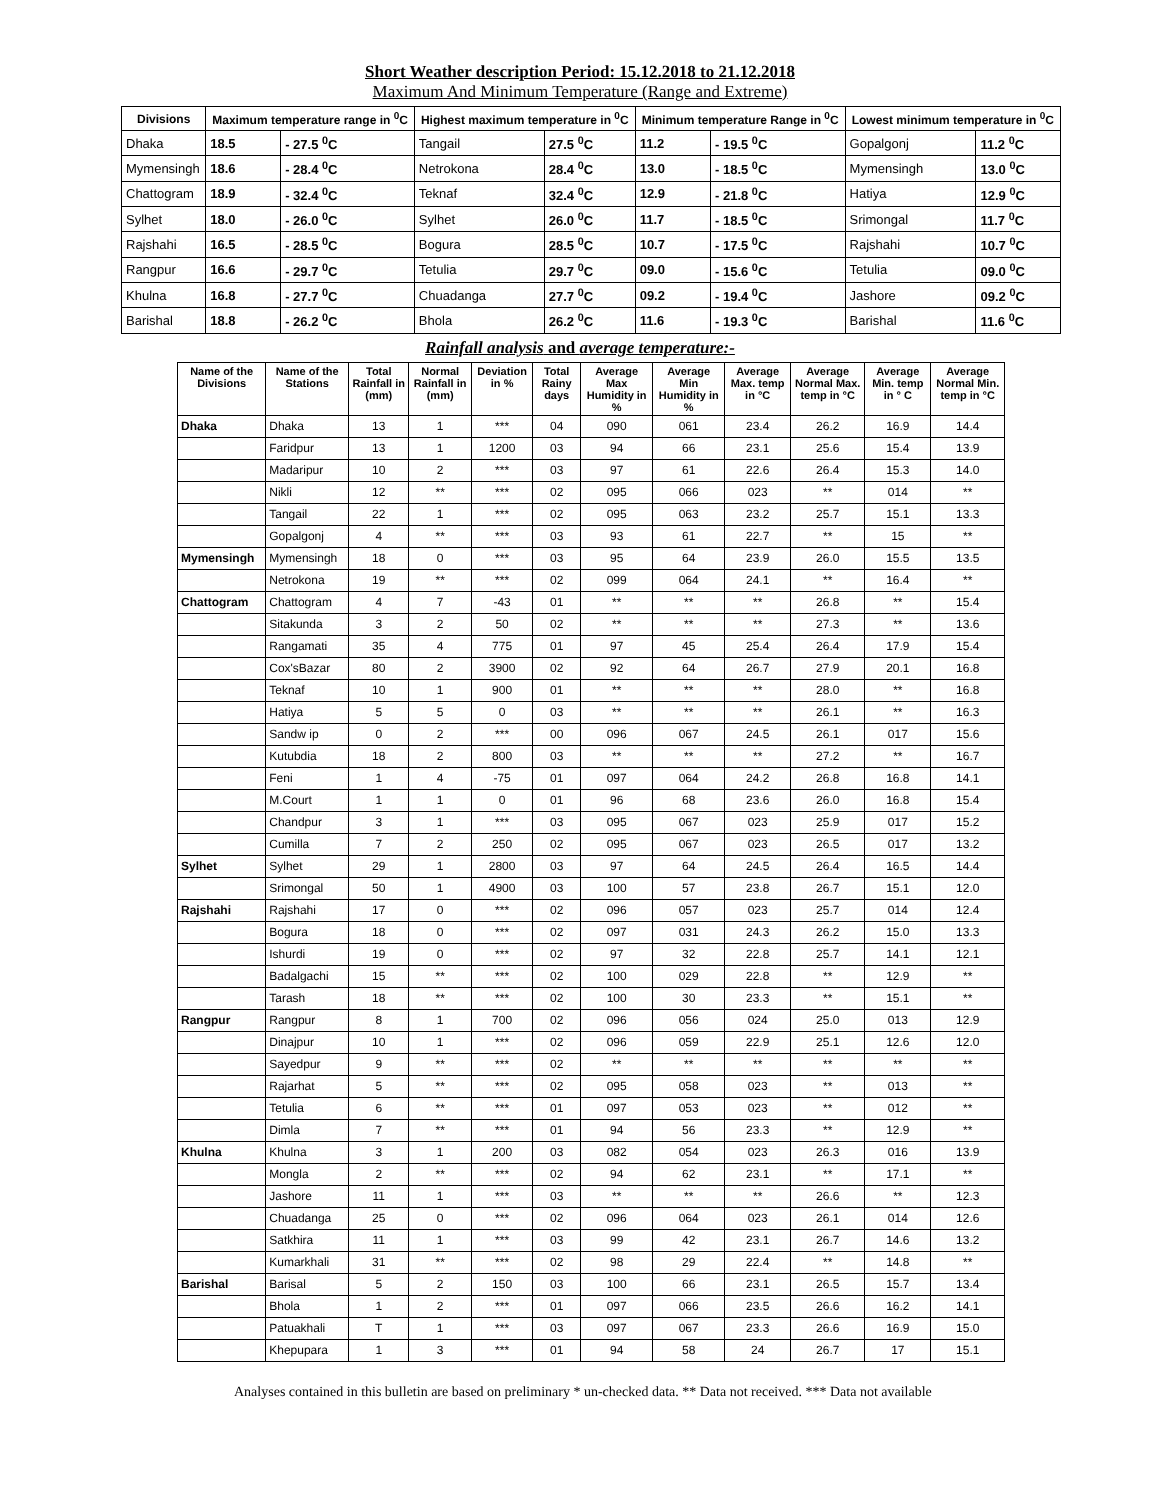Short Weather description Period: 15.12.2018 to 21.12.2018
Maximum And Minimum Temperature (Range and Extreme)
| Divisions | Maximum temperature range in <sup>0</sup>C | | Highest maximum temperature in <sup>0</sup>C | | Minimum temperature Range in <sup>0</sup>C | | Lowest minimum temperature in <sup>0</sup>C | |
| --- | --- | --- | --- | --- | --- | --- | --- | --- |
| Dhaka | 18.5 | - 27.5 <sup>0</sup>C | Tangail | 27.5 <sup>0</sup>C | 11.2 | - 19.5 <sup>0</sup>C | Gopalgonj | 11.2 <sup>0</sup>C |
| Mymensingh | 18.6 | - 28.4 <sup>0</sup>C | Netrokona | 28.4 <sup>0</sup>C | 13.0 | - 18.5 <sup>0</sup>C | Mymensingh | 13.0 <sup>0</sup>C |
| Chattogram | 18.9 | - 32.4 <sup>0</sup>C | Teknaf | 32.4 <sup>0</sup>C | 12.9 | - 21.8 <sup>0</sup>C | Hatiya | 12.9 <sup>0</sup>C |
| Sylhet | 18.0 | - 26.0 <sup>0</sup>C | Sylhet | 26.0 <sup>0</sup>C | 11.7 | - 18.5 <sup>0</sup>C | Srimongal | 11.7 <sup>0</sup>C |
| Rajshahi | 16.5 | - 28.5 <sup>0</sup>C | Bogura | 28.5 <sup>0</sup>C | 10.7 | - 17.5 <sup>0</sup>C | Rajshahi | 10.7 <sup>0</sup>C |
| Rangpur | 16.6 | - 29.7 <sup>0</sup>C | Tetulia | 29.7 <sup>0</sup>C | 09.0 | - 15.6 <sup>0</sup>C | Tetulia | 09.0 <sup>0</sup>C |
| Khulna | 16.8 | - 27.7 <sup>0</sup>C | Chuadanga | 27.7 <sup>0</sup>C | 09.2 | - 19.4 <sup>0</sup>C | Jashore | 09.2 <sup>0</sup>C |
| Barishal | 18.8 | - 26.2 <sup>0</sup>C | Bhola | 26.2 <sup>0</sup>C | 11.6 | - 19.3 <sup>0</sup>C | Barishal | 11.6 <sup>0</sup>C |
Rainfall analysis and average temperature:-
| Name of the Divisions | Name of the Stations | Total Rainfall in (mm) | Normal Rainfall in (mm) | Deviation in % | Total Rainy days | Average Max Humidity in % | Average Min Humidity in % | Average Max. temp in °C | Average Normal Max. temp in °C | Average Min. temp in ° C | Average Normal Min. temp in °C |
| --- | --- | --- | --- | --- | --- | --- | --- | --- | --- | --- | --- |
| Dhaka | Dhaka | 13 | 1 | *** | 04 | 090 | 061 | 23.4 | 26.2 | 16.9 | 14.4 |
| | Faridpur | 13 | 1 | 1200 | 03 | 94 | 66 | 23.1 | 25.6 | 15.4 | 13.9 |
| | Madaripur | 10 | 2 | *** | 03 | 97 | 61 | 22.6 | 26.4 | 15.3 | 14.0 |
| | Nikli | 12 | ** | *** | 02 | 095 | 066 | 023 | ** | 014 | ** |
| | Tangail | 22 | 1 | *** | 02 | 095 | 063 | 23.2 | 25.7 | 15.1 | 13.3 |
| | Gopalgonj | 4 | ** | *** | 03 | 93 | 61 | 22.7 | ** | 15 | ** |
| Mymensingh | Mymensingh | 18 | 0 | *** | 03 | 95 | 64 | 23.9 | 26.0 | 15.5 | 13.5 |
| | Netrokona | 19 | ** | *** | 02 | 099 | 064 | 24.1 | ** | 16.4 | ** |
| Chattogram | Chattogram | 4 | 7 | -43 | 01 | ** | ** | ** | 26.8 | ** | 15.4 |
| | Sitakunda | 3 | 2 | 50 | 02 | ** | ** | ** | 27.3 | ** | 13.6 |
| | Rangamati | 35 | 4 | 775 | 01 | 97 | 45 | 25.4 | 26.4 | 17.9 | 15.4 |
| | Cox'sBazar | 80 | 2 | 3900 | 02 | 92 | 64 | 26.7 | 27.9 | 20.1 | 16.8 |
| | Teknaf | 10 | 1 | 900 | 01 | ** | ** | ** | 28.0 | ** | 16.8 |
| | Hatiya | 5 | 5 | 0 | 03 | ** | ** | ** | 26.1 | ** | 16.3 |
| | Sandw ip | 0 | 2 | *** | 00 | 096 | 067 | 24.5 | 26.1 | 017 | 15.6 |
| | Kutubdia | 18 | 2 | 800 | 03 | ** | ** | ** | 27.2 | ** | 16.7 |
| | Feni | 1 | 4 | -75 | 01 | 097 | 064 | 24.2 | 26.8 | 16.8 | 14.1 |
| | M.Court | 1 | 1 | 0 | 01 | 96 | 68 | 23.6 | 26.0 | 16.8 | 15.4 |
| | Chandpur | 3 | 1 | *** | 03 | 095 | 067 | 023 | 25.9 | 017 | 15.2 |
| | Cumilla | 7 | 2 | 250 | 02 | 095 | 067 | 023 | 26.5 | 017 | 13.2 |
| Sylhet | Sylhet | 29 | 1 | 2800 | 03 | 97 | 64 | 24.5 | 26.4 | 16.5 | 14.4 |
| | Srimongal | 50 | 1 | 4900 | 03 | 100 | 57 | 23.8 | 26.7 | 15.1 | 12.0 |
| Rajshahi | Rajshahi | 17 | 0 | *** | 02 | 096 | 057 | 023 | 25.7 | 014 | 12.4 |
| | Bogura | 18 | 0 | *** | 02 | 097 | 031 | 24.3 | 26.2 | 15.0 | 13.3 |
| | Ishurdi | 19 | 0 | *** | 02 | 97 | 32 | 22.8 | 25.7 | 14.1 | 12.1 |
| | Badalgachi | 15 | ** | *** | 02 | 100 | 029 | 22.8 | ** | 12.9 | ** |
| | Tarash | 18 | ** | *** | 02 | 100 | 30 | 23.3 | ** | 15.1 | ** |
| Rangpur | Rangpur | 8 | 1 | 700 | 02 | 096 | 056 | 024 | 25.0 | 013 | 12.9 |
| | Dinajpur | 10 | 1 | *** | 02 | 096 | 059 | 22.9 | 25.1 | 12.6 | 12.0 |
| | Sayedpur | 9 | ** | *** | 02 | ** | ** | ** | ** | ** | ** |
| | Rajarhat | 5 | ** | *** | 02 | 095 | 058 | 023 | ** | 013 | ** |
| | Tetulia | 6 | ** | *** | 01 | 097 | 053 | 023 | ** | 012 | ** |
| | Dimla | 7 | ** | *** | 01 | 94 | 56 | 23.3 | ** | 12.9 | ** |
| Khulna | Khulna | 3 | 1 | 200 | 03 | 082 | 054 | 023 | 26.3 | 016 | 13.9 |
| | Mongla | 2 | ** | *** | 02 | 94 | 62 | 23.1 | ** | 17.1 | ** |
| | Jashore | 11 | 1 | *** | 03 | ** | ** | ** | 26.6 | ** | 12.3 |
| | Chuadanga | 25 | 0 | *** | 02 | 096 | 064 | 023 | 26.1 | 014 | 12.6 |
| | Satkhira | 11 | 1 | *** | 03 | 99 | 42 | 23.1 | 26.7 | 14.6 | 13.2 |
| | Kumarkhali | 31 | ** | *** | 02 | 98 | 29 | 22.4 | ** | 14.8 | ** |
| Barishal | Barisal | 5 | 2 | 150 | 03 | 100 | 66 | 23.1 | 26.5 | 15.7 | 13.4 |
| | Bhola | 1 | 2 | *** | 01 | 097 | 066 | 23.5 | 26.6 | 16.2 | 14.1 |
| | Patuakhali | T | 1 | *** | 03 | 097 | 067 | 23.3 | 26.6 | 16.9 | 15.0 |
| | Khepupara | 1 | 3 | *** | 01 | 94 | 58 | 24 | 26.7 | 17 | 15.1 |
Analyses contained in this bulletin are based on preliminary * un-checked data. ** Data not received. *** Data not available